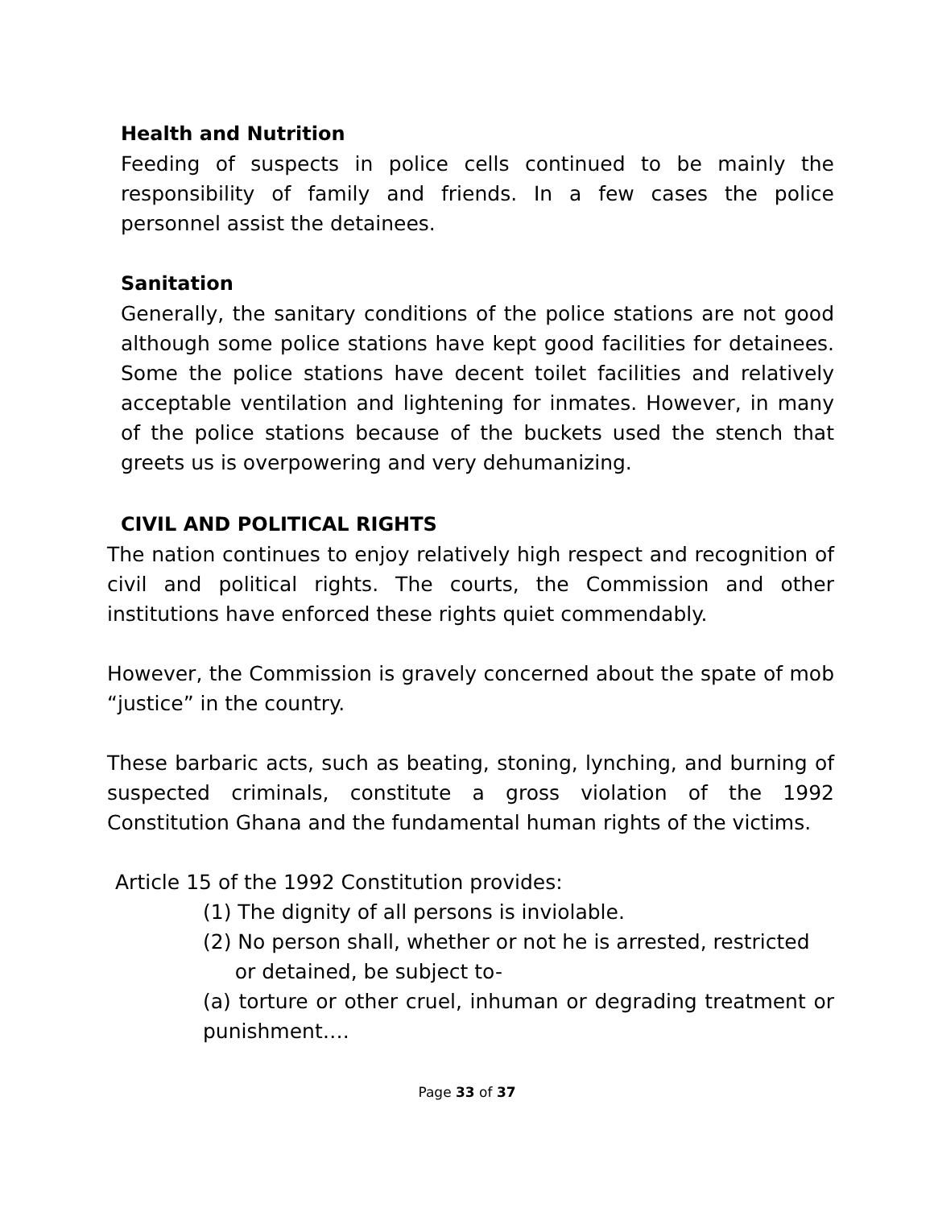Health and Nutrition
Feeding of suspects in police cells continued to be mainly the responsibility of family and friends. In a few cases the police personnel assist the detainees.
Sanitation
Generally, the sanitary conditions of the police stations are not good although some police stations have kept good facilities for detainees. Some the police stations have decent toilet facilities and relatively acceptable ventilation and lightening for inmates. However, in many of the police stations because of the buckets used the stench that greets us is overpowering and very dehumanizing.
CIVIL AND POLITICAL RIGHTS
The nation continues to enjoy relatively high respect and recognition of civil and political rights. The courts, the Commission and other institutions have enforced these rights quiet commendably.
However, the Commission is gravely concerned about the spate of mob “justice” in the country.
These barbaric acts, such as beating, stoning, lynching, and burning of suspected criminals, constitute a gross violation of the 1992 Constitution Ghana and the fundamental human rights of the victims.
Article 15 of the 1992 Constitution provides:
(1) The dignity of all persons is inviolable.
(2) No person shall, whether or not he is arrested, restricted
or detained, be subject to-
(a) torture or other cruel, inhuman or degrading treatment or punishment….
Page 33 of 37